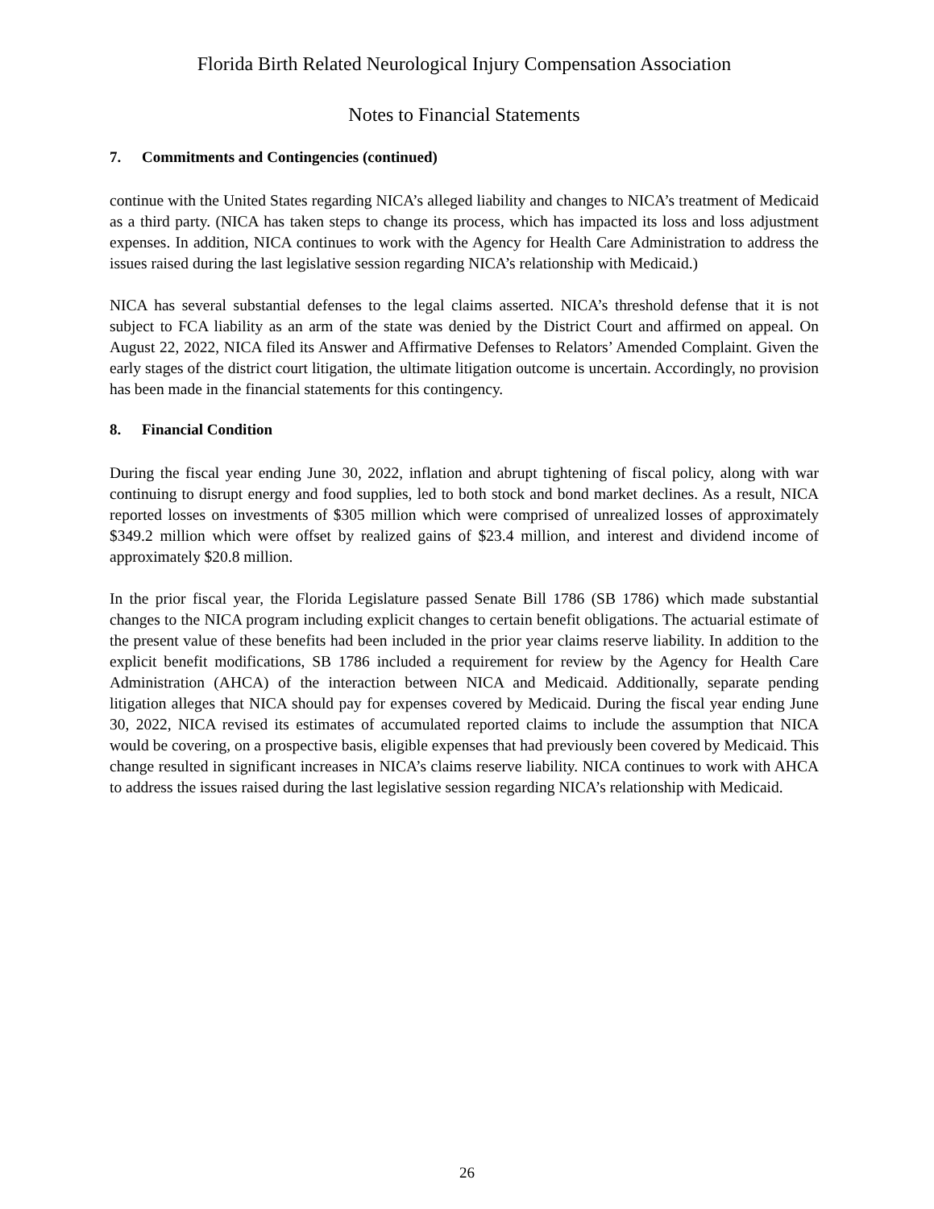Florida Birth Related Neurological Injury Compensation Association
Notes to Financial Statements
7. Commitments and Contingencies (continued)
continue with the United States regarding NICA’s alleged liability and changes to NICA’s treatment of Medicaid as a third party. (NICA has taken steps to change its process, which has impacted its loss and loss adjustment expenses. In addition, NICA continues to work with the Agency for Health Care Administration to address the issues raised during the last legislative session regarding NICA’s relationship with Medicaid.)
NICA has several substantial defenses to the legal claims asserted. NICA’s threshold defense that it is not subject to FCA liability as an arm of the state was denied by the District Court and affirmed on appeal. On August 22, 2022, NICA filed its Answer and Affirmative Defenses to Relators’ Amended Complaint. Given the early stages of the district court litigation, the ultimate litigation outcome is uncertain. Accordingly, no provision has been made in the financial statements for this contingency.
8. Financial Condition
During the fiscal year ending June 30, 2022, inflation and abrupt tightening of fiscal policy, along with war continuing to disrupt energy and food supplies, led to both stock and bond market declines. As a result, NICA reported losses on investments of $305 million which were comprised of unrealized losses of approximately $349.2 million which were offset by realized gains of $23.4 million, and interest and dividend income of approximately $20.8 million.
In the prior fiscal year, the Florida Legislature passed Senate Bill 1786 (SB 1786) which made substantial changes to the NICA program including explicit changes to certain benefit obligations. The actuarial estimate of the present value of these benefits had been included in the prior year claims reserve liability. In addition to the explicit benefit modifications, SB 1786 included a requirement for review by the Agency for Health Care Administration (AHCA) of the interaction between NICA and Medicaid. Additionally, separate pending litigation alleges that NICA should pay for expenses covered by Medicaid. During the fiscal year ending June 30, 2022, NICA revised its estimates of accumulated reported claims to include the assumption that NICA would be covering, on a prospective basis, eligible expenses that had previously been covered by Medicaid. This change resulted in significant increases in NICA’s claims reserve liability. NICA continues to work with AHCA to address the issues raised during the last legislative session regarding NICA’s relationship with Medicaid.
26